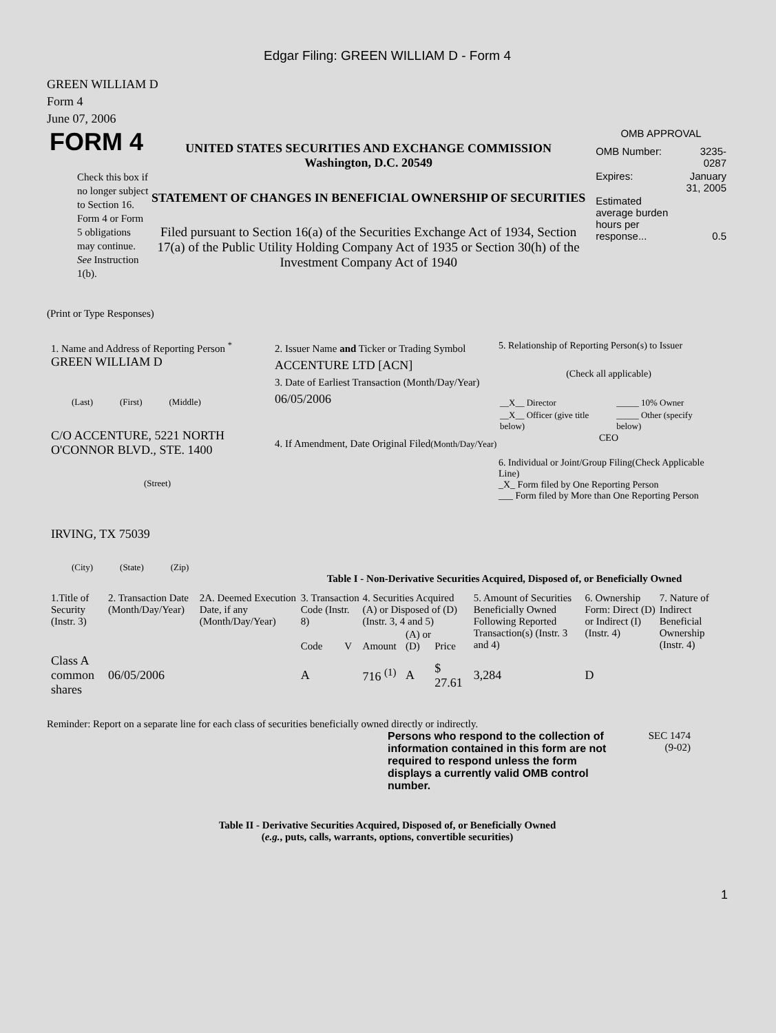Edgar Filing: GREEN WILLIAM D - Form 4
GREEN WILLIAM D
Form 4
June 07, 2006
FORM 4
Check this box if no longer subject to Section 16. Form 4 or Form 5 obligations may continue. See Instruction 1(b).
UNITED STATES SECURITIES AND EXCHANGE COMMISSION
Washington, D.C. 20549
STATEMENT OF CHANGES IN BENEFICIAL OWNERSHIP OF SECURITIES
Filed pursuant to Section 16(a) of the Securities Exchange Act of 1934, Section 17(a) of the Public Utility Holding Company Act of 1935 or Section 30(h) of the Investment Company Act of 1940
OMB APPROVAL
| OMB Number: | 3235-0287 |
| Expires: | January 31, 2005 |
| Estimated average burden hours per response... | 0.5 |
(Print or Type Responses)
1. Name and Address of Reporting Person <sup>*</sup>
GREEN WILLIAM D
(Last) (First) (Middle)
C/O ACCENTURE, 5221 NORTH O'CONNOR BLVD., STE. 1400
(Street)
IRVING, TX 75039
(City) (State) (Zip)
2. Issuer Name and Ticker or Trading Symbol
ACCENTURE LTD [ACN]
3. Date of Earliest Transaction (Month/Day/Year)
06/05/2006
4. If Amendment, Date Original Filed(Month/Day/Year)
5. Relationship of Reporting Person(s) to Issuer
(Check all applicable)
| __X__ Director | _____ 10% Owner |
| __X__ Officer (give title below) | _____ Other (specify below) |
CEO
6. Individual or Joint/Group Filing(Check Applicable Line)
_X_ Form filed by One Reporting Person
___ Form filed by More than One Reporting Person
Table I - Non-Derivative Securities Acquired, Disposed of, or Beneficially Owned
| 1.Title of Security (Instr. 3) | 2. Transaction Date (Month/Day/Year) | 2A. Deemed Execution Date, if any (Month/Day/Year) | 3. Transaction Code (Instr. 8) | | 4. Securities Acquired (A) or Disposed of (D) (Instr. 3, 4 and 5) | | | 5. Amount of Securities Beneficially Owned Following Reported Transaction(s) (Instr. 3 and 4) | 6. Ownership Form: Direct (D) or Indirect (I) (Instr. 4) | 7. Nature of Indirect Beneficial Ownership (Instr. 4) |
| --- | --- | --- | --- | --- | --- | --- | --- | --- | --- | --- |
| | | | Code | V | Amount | (A) or (D) | Price | | | |
| Class A common shares | 06/05/2006 | | A | | 716 <sup>(1)</sup> | A | $ 27.61 | 3,284 | D | |
Reminder: Report on a separate line for each class of securities beneficially owned directly or indirectly.
Persons who respond to the collection of information contained in this form are not required to respond unless the form displays a currently valid OMB control number.
SEC 1474
(9-02)
Table II - Derivative Securities Acquired, Disposed of, or Beneficially Owned
(e.g., puts, calls, warrants, options, convertible securities)
1